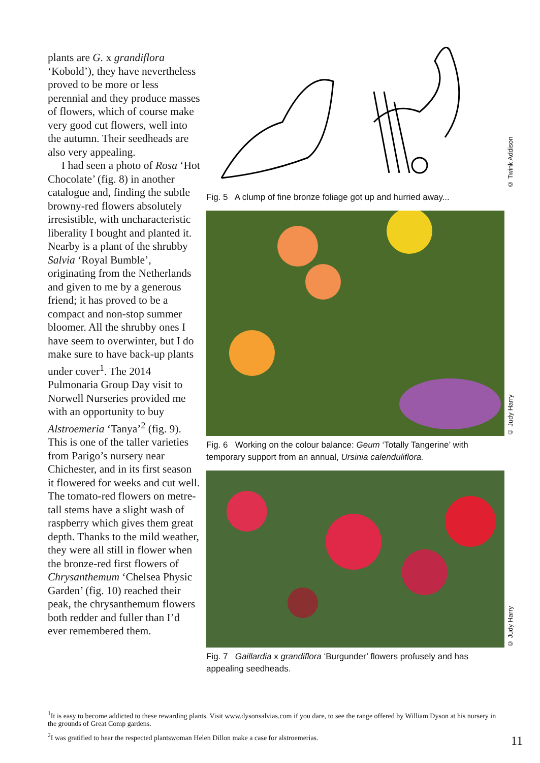plants are G. x grandiflora ‘Kobold’), they have nevertheless proved to be more or less perennial and they produce masses of flowers, which of course make very good cut flowers, well into the autumn. Their seedheads are also very appealing.
I had seen a photo of Rosa ‘Hot Chocolate’ (fig. 8) in another catalogue and, finding the subtle browny-red flowers absolutely irresistible, with uncharacteristic liberality I bought and planted it. Nearby is a plant of the shrubby Salvia ‘Royal Bumble’, originating from the Netherlands and given to me by a generous friend; it has proved to be a compact and non-stop summer bloomer. All the shrubby ones I have seem to overwinter, but I do make sure to have back-up plants under cover<sup>1</sup>. The 2014 Pulmonaria Group Day visit to Norwell Nurseries provided me with an opportunity to buy Alstroemeria ‘Tanya’<sup>2</sup> (fig. 9). This is one of the taller varieties from Parigo’s nursery near Chichester, and in its first season it flowered for weeks and cut well. The tomato-red flowers on metre-tall stems have a slight wash of raspberry which gives them great depth. Thanks to the mild weather, they were all still in flower when the bronze-red first flowers of Chrysanthemum ‘Chelsea Physic Garden’ (fig. 10) reached their peak, the chrysanthemum flowers both redder and fuller than I’d ever remembered them.
© Twink Addison
Fig. 5 A clump of fine bronze foliage got up and hurried away...
© Judy Harry
Fig. 6 Working on the colour balance: Geum ‘Totally Tangerine’ with temporary support from an annual, Ursinia calenduliflora.
© Judy Harry
Fig. 7 Gaillardia x grandiflora ‘Burgunder’ flowers profusely and has appealing seedheads.
<sup>1</sup> It is easy to become addicted to these rewarding plants. Visit www.dysonsalvias.com if you dare, to see the range offered by William Dyson at his nursery in the grounds of Great Comp gardens.
<sup>2</sup> I was gratified to hear the respected plantswoman Helen Dillon make a case for alstroemerias.
11